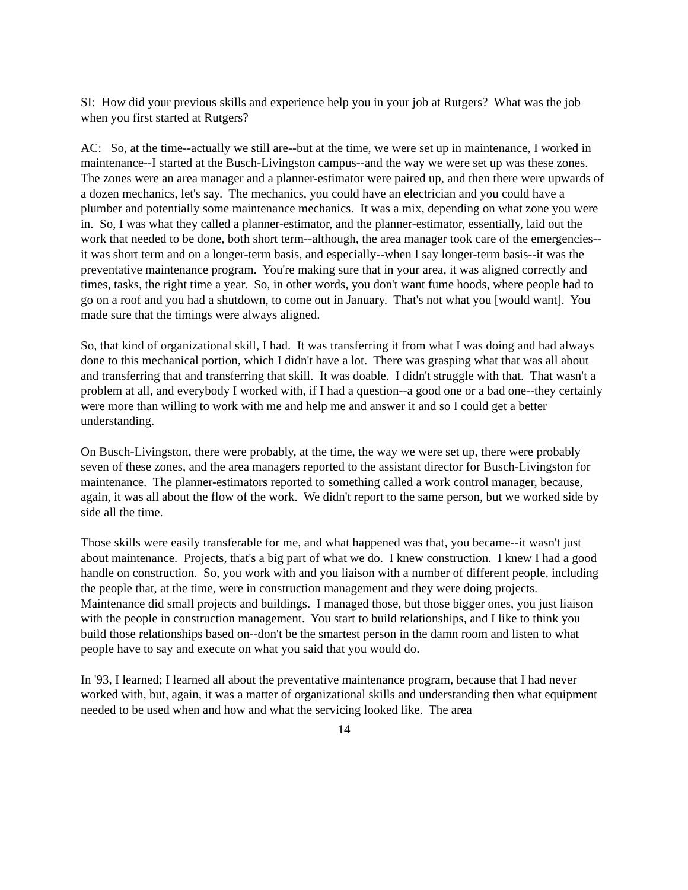SI: How did your previous skills and experience help you in your job at Rutgers? What was the job when you first started at Rutgers?
AC: So, at the time--actually we still are--but at the time, we were set up in maintenance, I worked in maintenance--I started at the Busch-Livingston campus--and the way we were set up was these zones. The zones were an area manager and a planner-estimator were paired up, and then there were upwards of a dozen mechanics, let's say. The mechanics, you could have an electrician and you could have a plumber and potentially some maintenance mechanics. It was a mix, depending on what zone you were in. So, I was what they called a planner-estimator, and the planner-estimator, essentially, laid out the work that needed to be done, both short term--although, the area manager took care of the emergencies--it was short term and on a longer-term basis, and especially--when I say longer-term basis--it was the preventative maintenance program. You're making sure that in your area, it was aligned correctly and times, tasks, the right time a year. So, in other words, you don't want fume hoods, where people had to go on a roof and you had a shutdown, to come out in January. That's not what you [would want]. You made sure that the timings were always aligned.
So, that kind of organizational skill, I had. It was transferring it from what I was doing and had always done to this mechanical portion, which I didn't have a lot. There was grasping what that was all about and transferring that and transferring that skill. It was doable. I didn't struggle with that. That wasn't a problem at all, and everybody I worked with, if I had a question--a good one or a bad one--they certainly were more than willing to work with me and help me and answer it and so I could get a better understanding.
On Busch-Livingston, there were probably, at the time, the way we were set up, there were probably seven of these zones, and the area managers reported to the assistant director for Busch-Livingston for maintenance. The planner-estimators reported to something called a work control manager, because, again, it was all about the flow of the work. We didn't report to the same person, but we worked side by side all the time.
Those skills were easily transferable for me, and what happened was that, you became--it wasn't just about maintenance. Projects, that's a big part of what we do. I knew construction. I knew I had a good handle on construction. So, you work with and you liaison with a number of different people, including the people that, at the time, were in construction management and they were doing projects. Maintenance did small projects and buildings. I managed those, but those bigger ones, you just liaison with the people in construction management. You start to build relationships, and I like to think you build those relationships based on--don't be the smartest person in the damn room and listen to what people have to say and execute on what you said that you would do.
In '93, I learned; I learned all about the preventative maintenance program, because that I had never worked with, but, again, it was a matter of organizational skills and understanding then what equipment needed to be used when and how and what the servicing looked like. The area
14